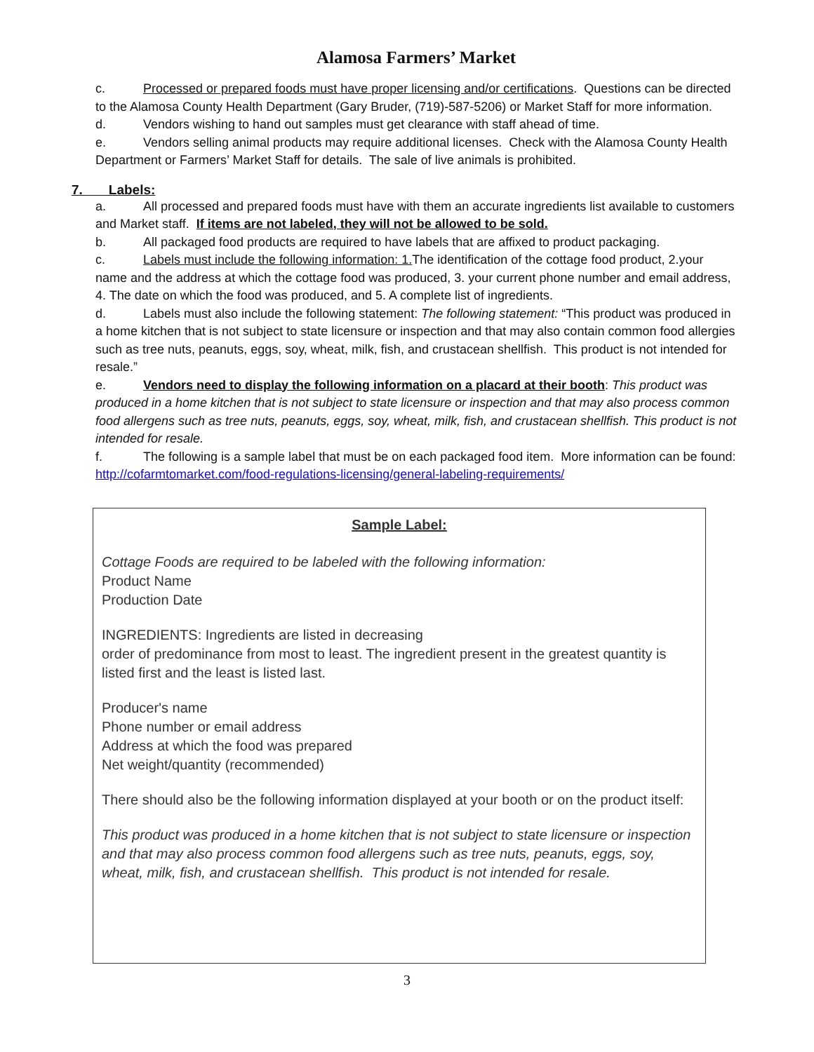Alamosa Farmers’ Market
c. Processed or prepared foods must have proper licensing and/or certifications. Questions can be directed to the Alamosa County Health Department (Gary Bruder, (719)-587-5206) or Market Staff for more information.
d. Vendors wishing to hand out samples must get clearance with staff ahead of time.
e. Vendors selling animal products may require additional licenses. Check with the Alamosa County Health Department or Farmers’ Market Staff for details. The sale of live animals is prohibited.
7. Labels:
a. All processed and prepared foods must have with them an accurate ingredients list available to customers and Market staff. If items are not labeled, they will not be allowed to be sold.
b. All packaged food products are required to have labels that are affixed to product packaging.
c. Labels must include the following information: 1. The identification of the cottage food product, 2.your name and the address at which the cottage food was produced, 3. your current phone number and email address, 4. The date on which the food was produced, and 5. A complete list of ingredients.
d. Labels must also include the following statement: The following statement: “This product was produced in a home kitchen that is not subject to state licensure or inspection and that may also contain common food allergies such as tree nuts, peanuts, eggs, soy, wheat, milk, fish, and crustacean shellfish. This product is not intended for resale.”
e. Vendors need to display the following information on a placard at their booth: This product was produced in a home kitchen that is not subject to state licensure or inspection and that may also process common food allergens such as tree nuts, peanuts, eggs, soy, wheat, milk, fish, and crustacean shellfish. This product is not intended for resale.
f. The following is a sample label that must be on each packaged food item. More information can be found: http://cofarmtomarket.com/food-regulations-licensing/general-labeling-requirements/
Sample Label:
Cottage Foods are required to be labeled with the following information:
Product Name
Production Date
INGREDIENTS: Ingredients are listed in decreasing
order of predominance from most to least. The ingredient present in the greatest quantity is listed first and the least is listed last.
Producer's name
Phone number or email address
Address at which the food was prepared
Net weight/quantity (recommended)
There should also be the following information displayed at your booth or on the product itself:
This product was produced in a home kitchen that is not subject to state licensure or inspection and that may also process common food allergens such as tree nuts, peanuts, eggs, soy, wheat, milk, fish, and crustacean shellfish. This product is not intended for resale.
3